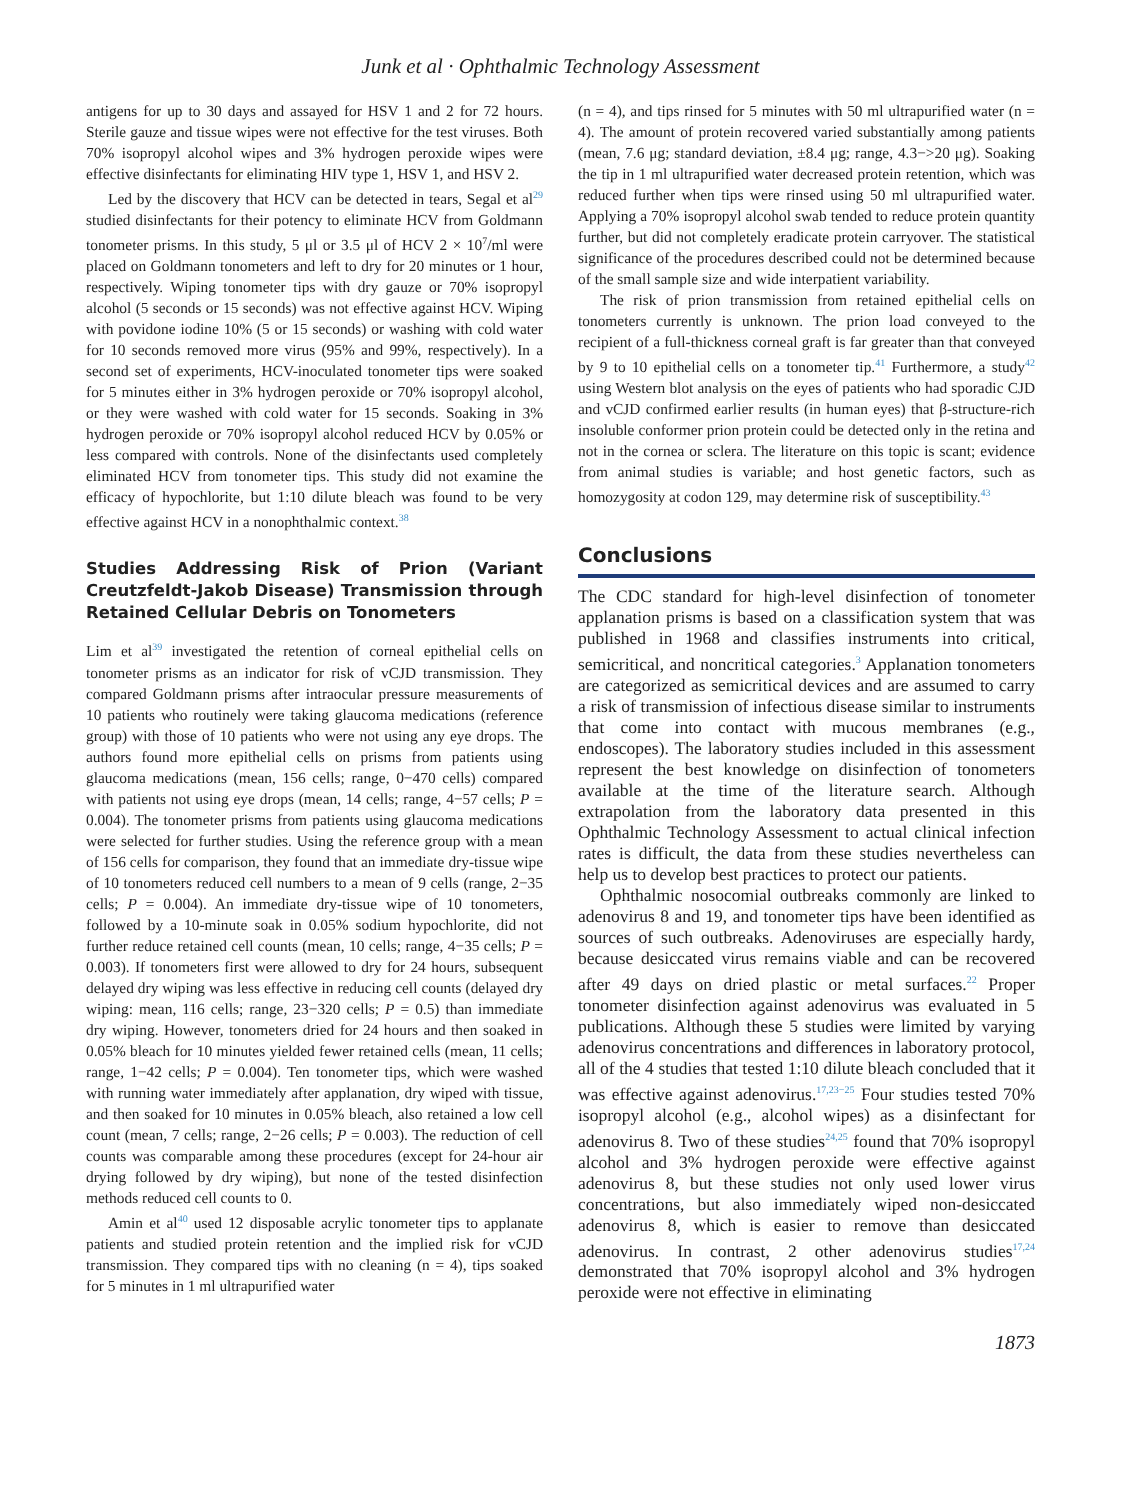Junk et al · Ophthalmic Technology Assessment
antigens for up to 30 days and assayed for HSV 1 and 2 for 72 hours. Sterile gauze and tissue wipes were not effective for the test viruses. Both 70% isopropyl alcohol wipes and 3% hydrogen peroxide wipes were effective disinfectants for eliminating HIV type 1, HSV 1, and HSV 2.
Led by the discovery that HCV can be detected in tears, Segal et al<sup>29</sup> studied disinfectants for their potency to eliminate HCV from Goldmann tonometer prisms. In this study, 5 μl or 3.5 μl of HCV 2 × 10<sup>7</sup>/ml were placed on Goldmann tonometers and left to dry for 20 minutes or 1 hour, respectively. Wiping tonometer tips with dry gauze or 70% isopropyl alcohol (5 seconds or 15 seconds) was not effective against HCV. Wiping with povidone iodine 10% (5 or 15 seconds) or washing with cold water for 10 seconds removed more virus (95% and 99%, respectively). In a second set of experiments, HCV-inoculated tonometer tips were soaked for 5 minutes either in 3% hydrogen peroxide or 70% isopropyl alcohol, or they were washed with cold water for 15 seconds. Soaking in 3% hydrogen peroxide or 70% isopropyl alcohol reduced HCV by 0.05% or less compared with controls. None of the disinfectants used completely eliminated HCV from tonometer tips. This study did not examine the efficacy of hypochlorite, but 1:10 dilute bleach was found to be very effective against HCV in a nonophthalmic context.<sup>38</sup>
Studies Addressing Risk of Prion (Variant Creutzfeldt-Jakob Disease) Transmission through Retained Cellular Debris on Tonometers
Lim et al<sup>39</sup> investigated the retention of corneal epithelial cells on tonometer prisms as an indicator for risk of vCJD transmission. They compared Goldmann prisms after intraocular pressure measurements of 10 patients who routinely were taking glaucoma medications (reference group) with those of 10 patients who were not using any eye drops. The authors found more epithelial cells on prisms from patients using glaucoma medications (mean, 156 cells; range, 0−470 cells) compared with patients not using eye drops (mean, 14 cells; range, 4−57 cells; P = 0.004). The tonometer prisms from patients using glaucoma medications were selected for further studies. Using the reference group with a mean of 156 cells for comparison, they found that an immediate dry-tissue wipe of 10 tonometers reduced cell numbers to a mean of 9 cells (range, 2−35 cells; P = 0.004). An immediate dry-tissue wipe of 10 tonometers, followed by a 10-minute soak in 0.05% sodium hypochlorite, did not further reduce retained cell counts (mean, 10 cells; range, 4−35 cells; P = 0.003). If tonometers first were allowed to dry for 24 hours, subsequent delayed dry wiping was less effective in reducing cell counts (delayed dry wiping: mean, 116 cells; range, 23−320 cells; P = 0.5) than immediate dry wiping. However, tonometers dried for 24 hours and then soaked in 0.05% bleach for 10 minutes yielded fewer retained cells (mean, 11 cells; range, 1−42 cells; P = 0.004). Ten tonometer tips, which were washed with running water immediately after applanation, dry wiped with tissue, and then soaked for 10 minutes in 0.05% bleach, also retained a low cell count (mean, 7 cells; range, 2−26 cells; P = 0.003). The reduction of cell counts was comparable among these procedures (except for 24-hour air drying followed by dry wiping), but none of the tested disinfection methods reduced cell counts to 0.
Amin et al<sup>40</sup> used 12 disposable acrylic tonometer tips to applanate patients and studied protein retention and the implied risk for vCJD transmission. They compared tips with no cleaning (n = 4), tips soaked for 5 minutes in 1 ml ultrapurified water
(n = 4), and tips rinsed for 5 minutes with 50 ml ultrapurified water (n = 4). The amount of protein recovered varied substantially among patients (mean, 7.6 μg; standard deviation, ±8.4 μg; range, 4.3−>20 μg). Soaking the tip in 1 ml ultrapurified water decreased protein retention, which was reduced further when tips were rinsed using 50 ml ultrapurified water. Applying a 70% isopropyl alcohol swab tended to reduce protein quantity further, but did not completely eradicate protein carryover. The statistical significance of the procedures described could not be determined because of the small sample size and wide interpatient variability.
The risk of prion transmission from retained epithelial cells on tonometers currently is unknown. The prion load conveyed to the recipient of a full-thickness corneal graft is far greater than that conveyed by 9 to 10 epithelial cells on a tonometer tip.<sup>41</sup> Furthermore, a study<sup>42</sup> using Western blot analysis on the eyes of patients who had sporadic CJD and vCJD confirmed earlier results (in human eyes) that β-structure-rich insoluble conformer prion protein could be detected only in the retina and not in the cornea or sclera. The literature on this topic is scant; evidence from animal studies is variable; and host genetic factors, such as homozygosity at codon 129, may determine risk of susceptibility.<sup>43</sup>
Conclusions
The CDC standard for high-level disinfection of tonometer applanation prisms is based on a classification system that was published in 1968 and classifies instruments into critical, semicritical, and noncritical categories.<sup>3</sup> Applanation tonometers are categorized as semicritical devices and are assumed to carry a risk of transmission of infectious disease similar to instruments that come into contact with mucous membranes (e.g., endoscopes). The laboratory studies included in this assessment represent the best knowledge on disinfection of tonometers available at the time of the literature search. Although extrapolation from the laboratory data presented in this Ophthalmic Technology Assessment to actual clinical infection rates is difficult, the data from these studies nevertheless can help us to develop best practices to protect our patients.
Ophthalmic nosocomial outbreaks commonly are linked to adenovirus 8 and 19, and tonometer tips have been identified as sources of such outbreaks. Adenoviruses are especially hardy, because desiccated virus remains viable and can be recovered after 49 days on dried plastic or metal surfaces.<sup>22</sup> Proper tonometer disinfection against adenovirus was evaluated in 5 publications. Although these 5 studies were limited by varying adenovirus concentrations and differences in laboratory protocol, all of the 4 studies that tested 1:10 dilute bleach concluded that it was effective against adenovirus.<sup>17,23−25</sup> Four studies tested 70% isopropyl alcohol (e.g., alcohol wipes) as a disinfectant for adenovirus 8. Two of these studies<sup>24,25</sup> found that 70% isopropyl alcohol and 3% hydrogen peroxide were effective against adenovirus 8, but these studies not only used lower virus concentrations, but also immediately wiped non-desiccated adenovirus 8, which is easier to remove than desiccated adenovirus. In contrast, 2 other adenovirus studies<sup>17,24</sup> demonstrated that 70% isopropyl alcohol and 3% hydrogen peroxide were not effective in eliminating
1873